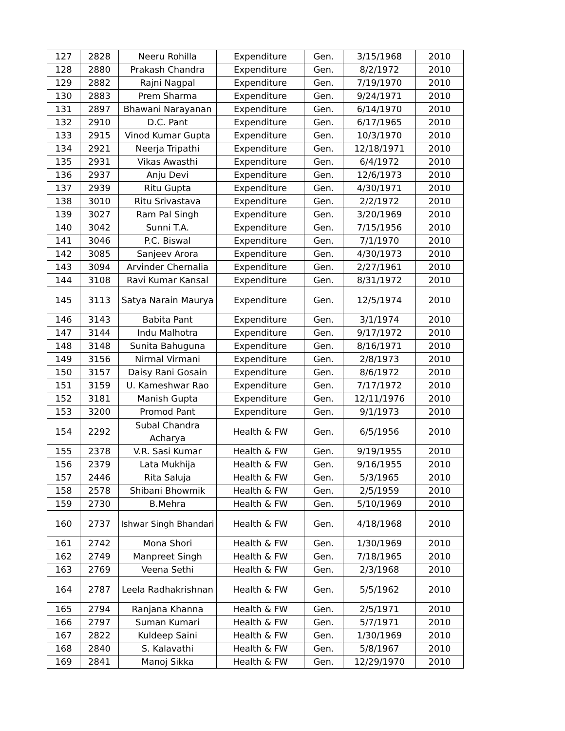| 127 | 2828 | Neeru Rohilla | Expenditure | Gen. | 3/15/1968 | 2010 |
| 128 | 2880 | Prakash Chandra | Expenditure | Gen. | 8/2/1972 | 2010 |
| 129 | 2882 | Rajni Nagpal | Expenditure | Gen. | 7/19/1970 | 2010 |
| 130 | 2883 | Prem Sharma | Expenditure | Gen. | 9/24/1971 | 2010 |
| 131 | 2897 | Bhawani Narayanan | Expenditure | Gen. | 6/14/1970 | 2010 |
| 132 | 2910 | D.C. Pant | Expenditure | Gen. | 6/17/1965 | 2010 |
| 133 | 2915 | Vinod Kumar Gupta | Expenditure | Gen. | 10/3/1970 | 2010 |
| 134 | 2921 | Neerja Tripathi | Expenditure | Gen. | 12/18/1971 | 2010 |
| 135 | 2931 | Vikas Awasthi | Expenditure | Gen. | 6/4/1972 | 2010 |
| 136 | 2937 | Anju Devi | Expenditure | Gen. | 12/6/1973 | 2010 |
| 137 | 2939 | Ritu Gupta | Expenditure | Gen. | 4/30/1971 | 2010 |
| 138 | 3010 | Ritu Srivastava | Expenditure | Gen. | 2/2/1972 | 2010 |
| 139 | 3027 | Ram Pal Singh | Expenditure | Gen. | 3/20/1969 | 2010 |
| 140 | 3042 | Sunni T.A. | Expenditure | Gen. | 7/15/1956 | 2010 |
| 141 | 3046 | P.C. Biswal | Expenditure | Gen. | 7/1/1970 | 2010 |
| 142 | 3085 | Sanjeev Arora | Expenditure | Gen. | 4/30/1973 | 2010 |
| 143 | 3094 | Arvinder Chernalia | Expenditure | Gen. | 2/27/1961 | 2010 |
| 144 | 3108 | Ravi Kumar Kansal | Expenditure | Gen. | 8/31/1972 | 2010 |
| 145 | 3113 | Satya Narain Maurya | Expenditure | Gen. | 12/5/1974 | 2010 |
| 146 | 3143 | Babita Pant | Expenditure | Gen. | 3/1/1974 | 2010 |
| 147 | 3144 | Indu Malhotra | Expenditure | Gen. | 9/17/1972 | 2010 |
| 148 | 3148 | Sunita Bahuguna | Expenditure | Gen. | 8/16/1971 | 2010 |
| 149 | 3156 | Nirmal Virmani | Expenditure | Gen. | 2/8/1973 | 2010 |
| 150 | 3157 | Daisy Rani Gosain | Expenditure | Gen. | 8/6/1972 | 2010 |
| 151 | 3159 | U. Kameshwar Rao | Expenditure | Gen. | 7/17/1972 | 2010 |
| 152 | 3181 | Manish Gupta | Expenditure | Gen. | 12/11/1976 | 2010 |
| 153 | 3200 | Promod Pant | Expenditure | Gen. | 9/1/1973 | 2010 |
| 154 | 2292 | Subal Chandra Acharya | Health & FW | Gen. | 6/5/1956 | 2010 |
| 155 | 2378 | V.R. Sasi Kumar | Health & FW | Gen. | 9/19/1955 | 2010 |
| 156 | 2379 | Lata Mukhija | Health & FW | Gen. | 9/16/1955 | 2010 |
| 157 | 2446 | Rita Saluja | Health & FW | Gen. | 5/3/1965 | 2010 |
| 158 | 2578 | Shibani Bhowmik | Health & FW | Gen. | 2/5/1959 | 2010 |
| 159 | 2730 | B.Mehra | Health & FW | Gen. | 5/10/1969 | 2010 |
| 160 | 2737 | Ishwar Singh Bhandari | Health & FW | Gen. | 4/18/1968 | 2010 |
| 161 | 2742 | Mona Shori | Health & FW | Gen. | 1/30/1969 | 2010 |
| 162 | 2749 | Manpreet Singh | Health & FW | Gen. | 7/18/1965 | 2010 |
| 163 | 2769 | Veena Sethi | Health & FW | Gen. | 2/3/1968 | 2010 |
| 164 | 2787 | Leela Radhakrishnan | Health & FW | Gen. | 5/5/1962 | 2010 |
| 165 | 2794 | Ranjana Khanna | Health & FW | Gen. | 2/5/1971 | 2010 |
| 166 | 2797 | Suman Kumari | Health & FW | Gen. | 5/7/1971 | 2010 |
| 167 | 2822 | Kuldeep Saini | Health & FW | Gen. | 1/30/1969 | 2010 |
| 168 | 2840 | S. Kalavathi | Health & FW | Gen. | 5/8/1967 | 2010 |
| 169 | 2841 | Manoj Sikka | Health & FW | Gen. | 12/29/1970 | 2010 |